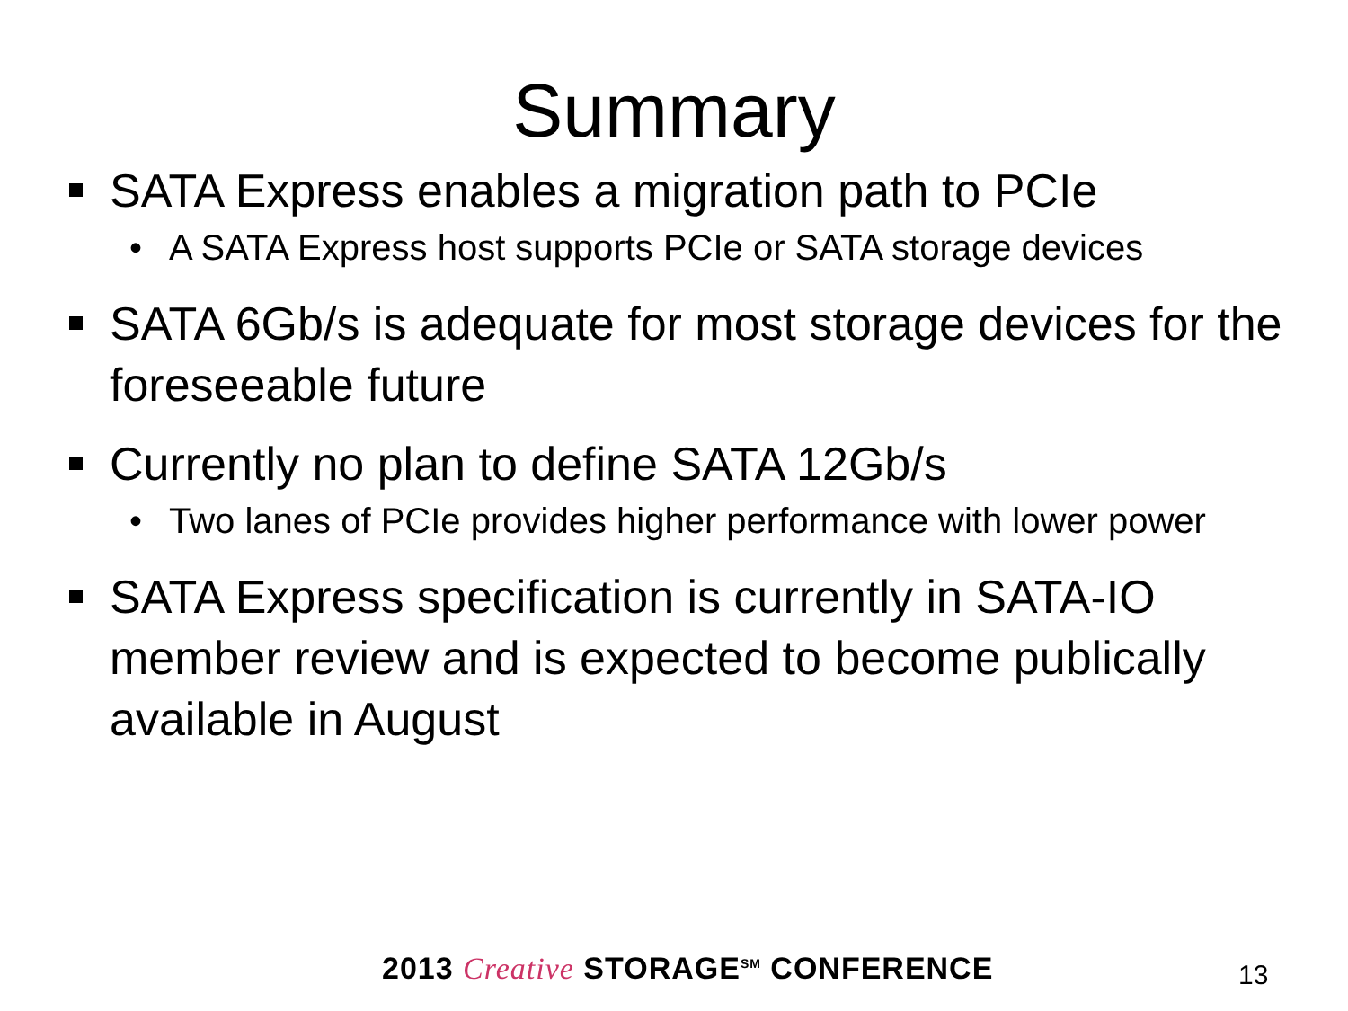Summary
SATA Express enables a migration path to PCIe
• A SATA Express host supports PCIe or SATA storage devices
SATA 6Gb/s is adequate for most storage devices for the foreseeable future
Currently no plan to define SATA 12Gb/s
• Two lanes of PCIe provides higher performance with lower power
SATA Express specification is currently in SATA-IO member review and is expected to become publically available in August
2013 Creative STORAGE<sup>SM</sup> CONFERENCE
13